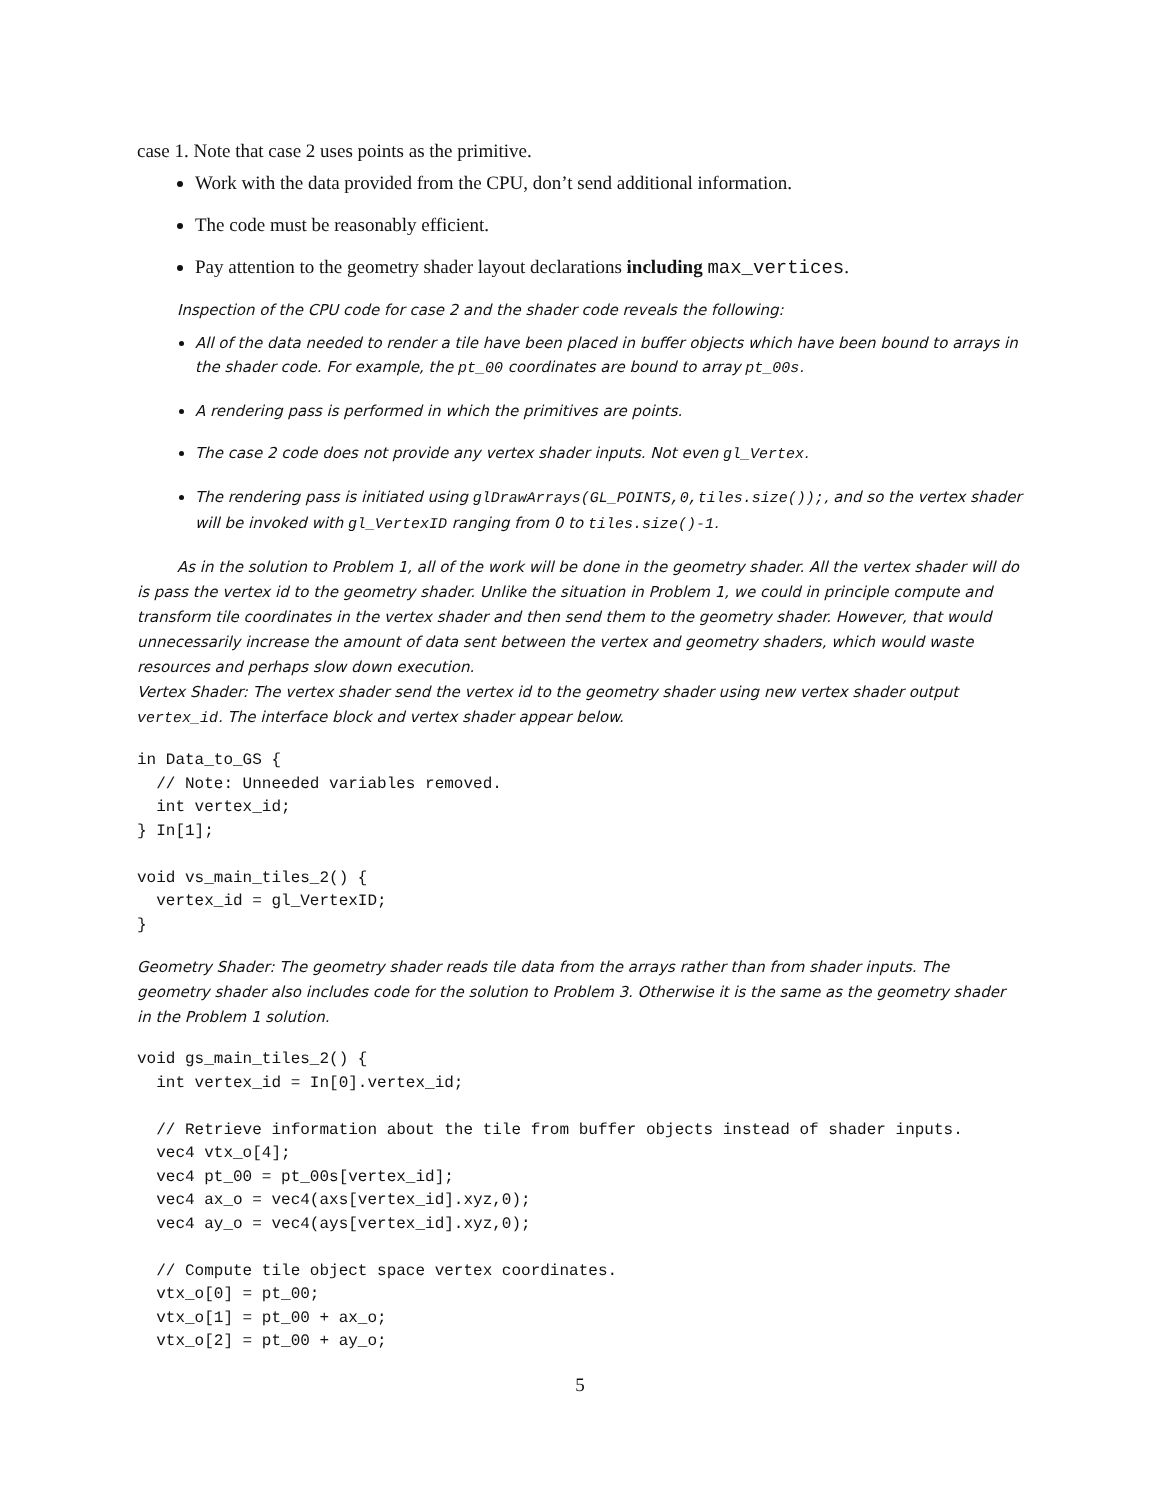case 1. Note that case 2 uses points as the primitive.
Work with the data provided from the CPU, don’t send additional information.
The code must be reasonably efficient.
Pay attention to the geometry shader layout declarations including max_vertices.
Inspection of the CPU code for case 2 and the shader code reveals the following:
All of the data needed to render a tile have been placed in buffer objects which have been bound to arrays in the shader code. For example, the pt_00 coordinates are bound to array pt_00s.
A rendering pass is performed in which the primitives are points.
The case 2 code does not provide any vertex shader inputs. Not even gl_Vertex.
The rendering pass is initiated using glDrawArrays(GL_POINTS,0,tiles.size());, and so the vertex shader will be invoked with gl_VertexID ranging from 0 to tiles.size()-1.
As in the solution to Problem 1, all of the work will be done in the geometry shader. All the vertex shader will do is pass the vertex id to the geometry shader. Unlike the situation in Problem 1, we could in principle compute and transform tile coordinates in the vertex shader and then send them to the geometry shader. However, that would unnecessarily increase the amount of data sent between the vertex and geometry shaders, which would waste resources and perhaps slow down execution.
Vertex Shader: The vertex shader send the vertex id to the geometry shader using new vertex shader output vertex_id. The interface block and vertex shader appear below.
in Data_to_GS {
  // Note: Unneeded variables removed.
  int vertex_id;
} In[1];

void vs_main_tiles_2() {
  vertex_id = gl_VertexID;
}
Geometry Shader: The geometry shader reads tile data from the arrays rather than from shader inputs. The geometry shader also includes code for the solution to Problem 3. Otherwise it is the same as the geometry shader in the Problem 1 solution.
void gs_main_tiles_2() {
  int vertex_id = In[0].vertex_id;

  // Retrieve information about the tile from buffer objects instead of shader inputs.
  vec4 vtx_o[4];
  vec4 pt_00 = pt_00s[vertex_id];
  vec4 ax_o = vec4(axs[vertex_id].xyz,0);
  vec4 ay_o = vec4(ays[vertex_id].xyz,0);

  // Compute tile object space vertex coordinates.
  vtx_o[0] = pt_00;
  vtx_o[1] = pt_00 + ax_o;
  vtx_o[2] = pt_00 + ay_o;
5